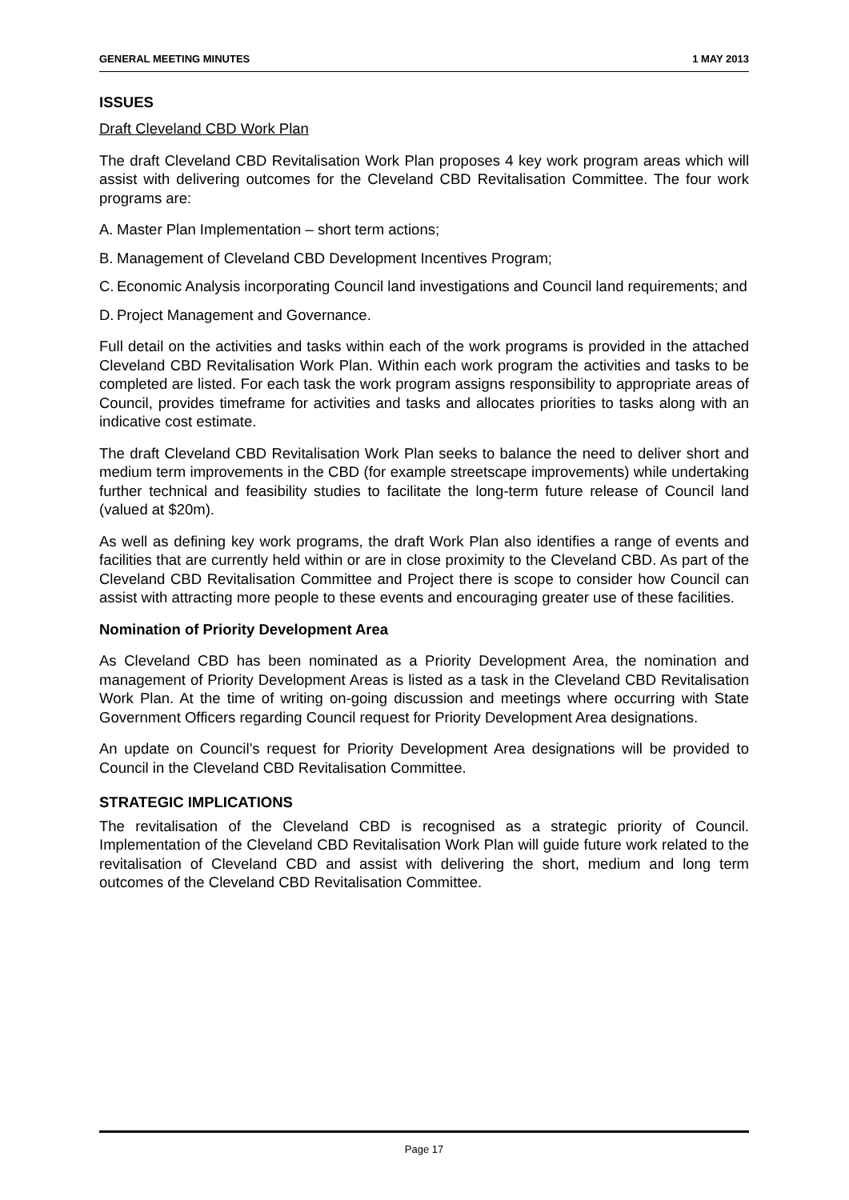GENERAL MEETING MINUTES 1 MAY 2013
ISSUES
Draft Cleveland CBD Work Plan
The draft Cleveland CBD Revitalisation Work Plan proposes 4 key work program areas which will assist with delivering outcomes for the Cleveland CBD Revitalisation Committee. The four work programs are:
A. Master Plan Implementation – short term actions;
B. Management of Cleveland CBD Development Incentives Program;
C. Economic Analysis incorporating Council land investigations and Council land requirements; and
D. Project Management and Governance.
Full detail on the activities and tasks within each of the work programs is provided in the attached Cleveland CBD Revitalisation Work Plan. Within each work program the activities and tasks to be completed are listed. For each task the work program assigns responsibility to appropriate areas of Council, provides timeframe for activities and tasks and allocates priorities to tasks along with an indicative cost estimate.
The draft Cleveland CBD Revitalisation Work Plan seeks to balance the need to deliver short and medium term improvements in the CBD (for example streetscape improvements) while undertaking further technical and feasibility studies to facilitate the long-term future release of Council land (valued at $20m).
As well as defining key work programs, the draft Work Plan also identifies a range of events and facilities that are currently held within or are in close proximity to the Cleveland CBD. As part of the Cleveland CBD Revitalisation Committee and Project there is scope to consider how Council can assist with attracting more people to these events and encouraging greater use of these facilities.
Nomination of Priority Development Area
As Cleveland CBD has been nominated as a Priority Development Area, the nomination and management of Priority Development Areas is listed as a task in the Cleveland CBD Revitalisation Work Plan. At the time of writing on-going discussion and meetings where occurring with State Government Officers regarding Council request for Priority Development Area designations.
An update on Council’s request for Priority Development Area designations will be provided to Council in the Cleveland CBD Revitalisation Committee.
STRATEGIC IMPLICATIONS
The revitalisation of the Cleveland CBD is recognised as a strategic priority of Council. Implementation of the Cleveland CBD Revitalisation Work Plan will guide future work related to the revitalisation of Cleveland CBD and assist with delivering the short, medium and long term outcomes of the Cleveland CBD Revitalisation Committee.
Page 17